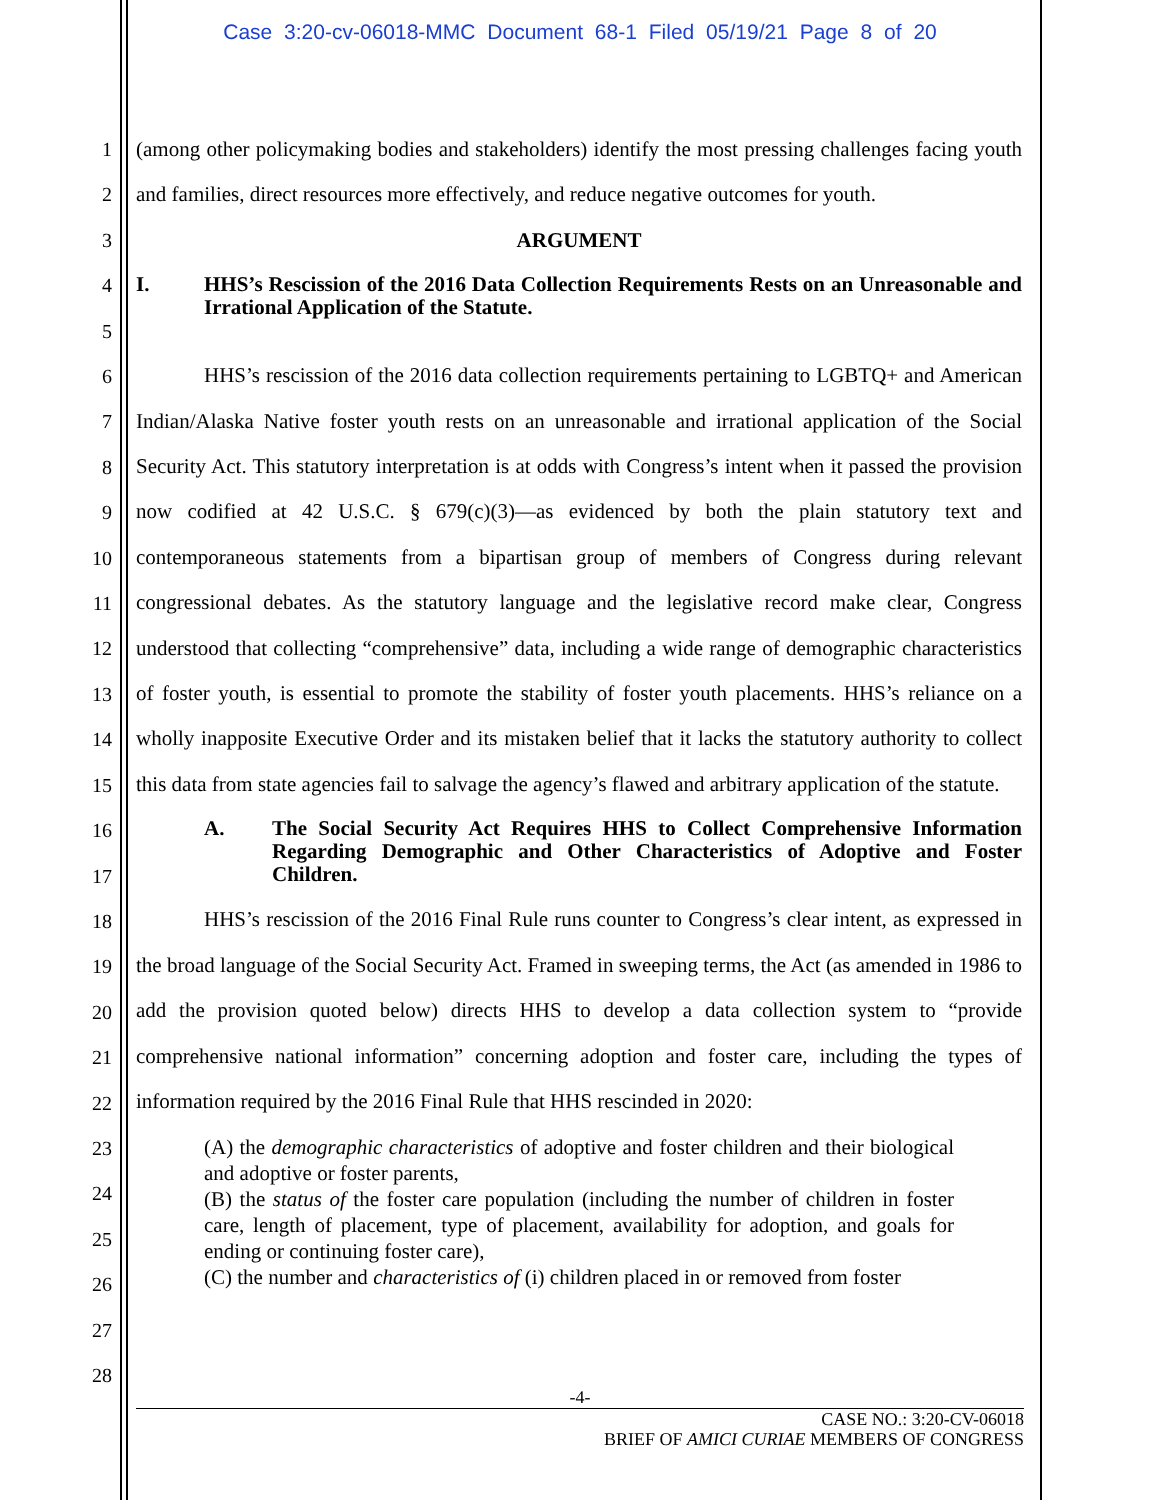Case 3:20-cv-06018-MMC Document 68-1 Filed 05/19/21 Page 8 of 20
1
2
3
4
5
6
7
8
9
10
11
12
13
14
15
16
17
18
19
20
21
22
23
24
25
26
27
28
(among other policymaking bodies and stakeholders) identify the most pressing challenges facing youth and families, direct resources more effectively, and reduce negative outcomes for youth.
ARGUMENT
I. HHS’s Rescission of the 2016 Data Collection Requirements Rests on an Unreasonable and Irrational Application of the Statute.
HHS’s rescission of the 2016 data collection requirements pertaining to LGBTQ+ and American Indian/Alaska Native foster youth rests on an unreasonable and irrational application of the Social Security Act. This statutory interpretation is at odds with Congress’s intent when it passed the provision now codified at 42 U.S.C. § 679(c)(3)—as evidenced by both the plain statutory text and contemporaneous statements from a bipartisan group of members of Congress during relevant congressional debates. As the statutory language and the legislative record make clear, Congress understood that collecting “comprehensive” data, including a wide range of demographic characteristics of foster youth, is essential to promote the stability of foster youth placements. HHS’s reliance on a wholly inapposite Executive Order and its mistaken belief that it lacks the statutory authority to collect this data from state agencies fail to salvage the agency’s flawed and arbitrary application of the statute.
A. The Social Security Act Requires HHS to Collect Comprehensive Information Regarding Demographic and Other Characteristics of Adoptive and Foster Children.
HHS’s rescission of the 2016 Final Rule runs counter to Congress’s clear intent, as expressed in the broad language of the Social Security Act. Framed in sweeping terms, the Act (as amended in 1986 to add the provision quoted below) directs HHS to develop a data collection system to “provide comprehensive national information” concerning adoption and foster care, including the types of information required by the 2016 Final Rule that HHS rescinded in 2020:
(A) the demographic characteristics of adoptive and foster children and their biological and adoptive or foster parents,
(B) the status of the foster care population (including the number of children in foster care, length of placement, type of placement, availability for adoption, and goals for ending or continuing foster care),
(C) the number and characteristics of (i) children placed in or removed from foster
-4-
CASE NO.: 3:20-CV-06018
BRIEF OF AMICI CURIAE MEMBERS OF CONGRESS